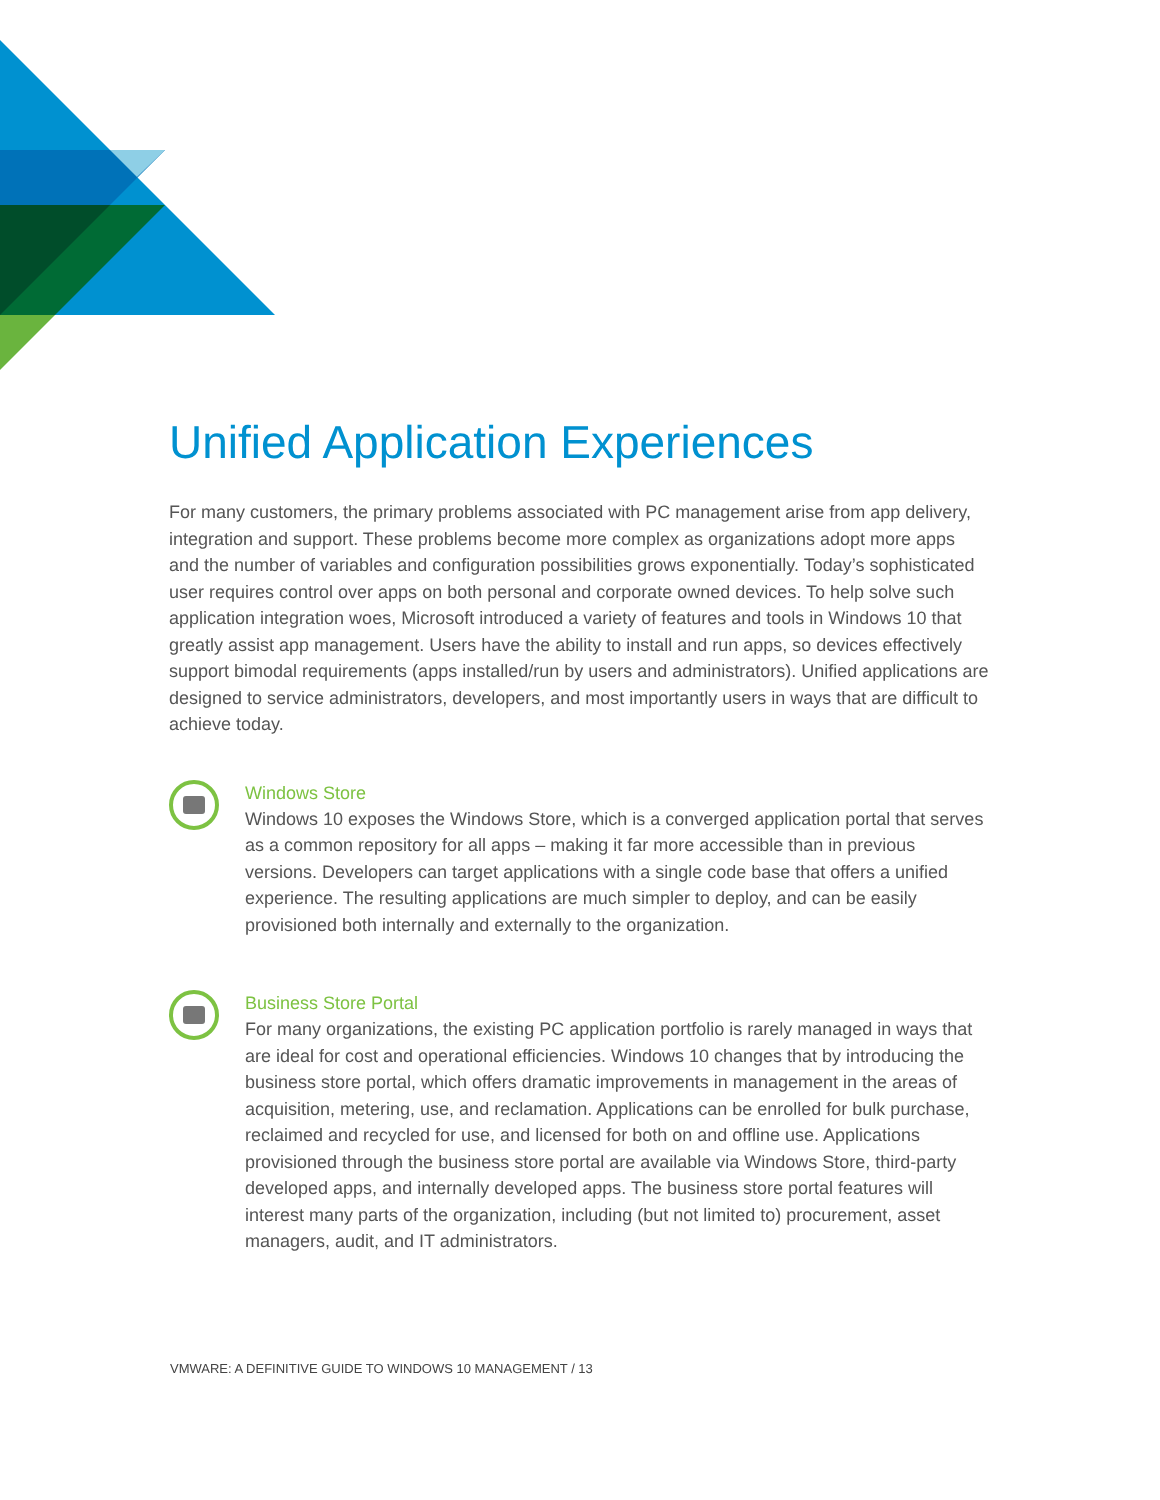Unified Application Experiences
For many customers, the primary problems associated with PC management arise from app delivery, integration and support. These problems become more complex as organizations adopt more apps and the number of variables and configuration possibilities grows exponentially. Today’s sophisticated user requires control over apps on both personal and corporate owned devices. To help solve such application integration woes, Microsoft introduced a variety of features and tools in Windows 10 that greatly assist app management. Users have the ability to install and run apps, so devices effectively support bimodal requirements (apps installed/run by users and administrators). Unified applications are designed to service administrators, developers, and most importantly users in ways that are difficult to achieve today.
Windows Store
Windows 10 exposes the Windows Store, which is a converged application portal that serves as a common repository for all apps – making it far more accessible than in previous versions. Developers can target applications with a single code base that offers a unified experience. The resulting applications are much simpler to deploy, and can be easily provisioned both internally and externally to the organization.
Business Store Portal
For many organizations, the existing PC application portfolio is rarely managed in ways that are ideal for cost and operational efficiencies. Windows 10 changes that by introducing the business store portal, which offers dramatic improvements in management in the areas of acquisition, metering, use, and reclamation. Applications can be enrolled for bulk purchase, reclaimed and recycled for use, and licensed for both on and offline use. Applications provisioned through the business store portal are available via Windows Store, third-party developed apps, and internally developed apps. The business store portal features will interest many parts of the organization, including (but not limited to) procurement, asset managers, audit, and IT administrators.
VMWARE: A DEFINITIVE GUIDE TO WINDOWS 10 MANAGEMENT / 13